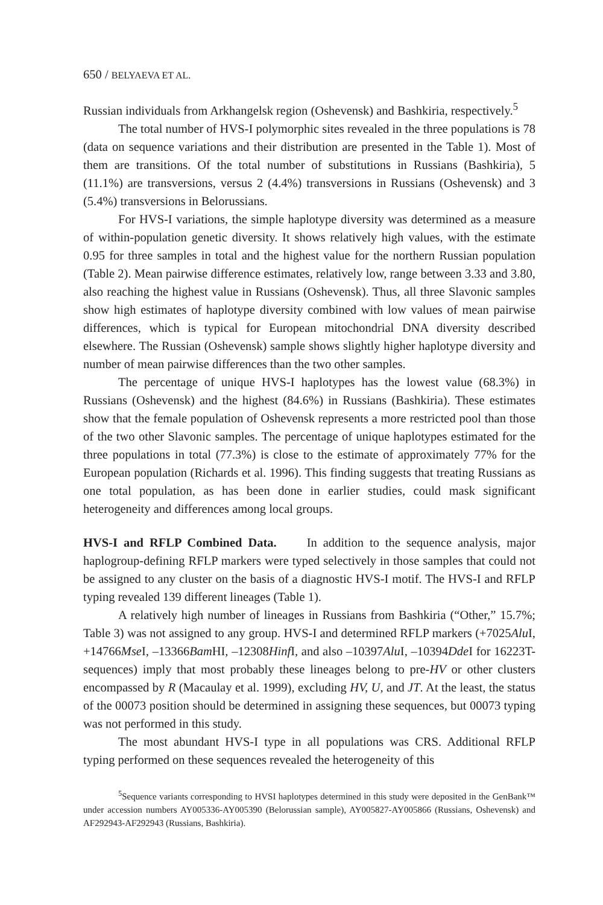650 / BELYAEVA ET AL.
Russian individuals from Arkhangelsk region (Oshevensk) and Bashkiria, respectively.<sup>5</sup>
The total number of HVS-I polymorphic sites revealed in the three populations is 78 (data on sequence variations and their distribution are presented in the Table 1). Most of them are transitions. Of the total number of substitutions in Russians (Bashkiria), 5 (11.1%) are transversions, versus 2 (4.4%) transversions in Russians (Oshevensk) and 3 (5.4%) transversions in Belorussians.
For HVS-I variations, the simple haplotype diversity was determined as a measure of within-population genetic diversity. It shows relatively high values, with the estimate 0.95 for three samples in total and the highest value for the northern Russian population (Table 2). Mean pairwise difference estimates, relatively low, range between 3.33 and 3.80, also reaching the highest value in Russians (Oshevensk). Thus, all three Slavonic samples show high estimates of haplotype diversity combined with low values of mean pairwise differences, which is typical for European mitochondrial DNA diversity described elsewhere. The Russian (Oshevensk) sample shows slightly higher haplotype diversity and number of mean pairwise differences than the two other samples.
The percentage of unique HVS-I haplotypes has the lowest value (68.3%) in Russians (Oshevensk) and the highest (84.6%) in Russians (Bashkiria). These estimates show that the female population of Oshevensk represents a more restricted pool than those of the two other Slavonic samples. The percentage of unique haplotypes estimated for the three populations in total (77.3%) is close to the estimate of approximately 77% for the European population (Richards et al. 1996). This finding suggests that treating Russians as one total population, as has been done in earlier studies, could mask significant heterogeneity and differences among local groups.
HVS-I and RFLP Combined Data. In addition to the sequence analysis, major haplogroup-defining RFLP markers were typed selectively in those samples that could not be assigned to any cluster on the basis of a diagnostic HVS-I motif. The HVS-I and RFLP typing revealed 139 different lineages (Table 1).
A relatively high number of lineages in Russians from Bashkiria (“Other,” 15.7%; Table 3) was not assigned to any group. HVS-I and determined RFLP markers (+7025Alu I, +14766Mse I, –13366Bam HI, –12308Hinf I, and also –10397Alu I, –10394Dde I for 16223T-sequences) imply that most probably these lineages belong to pre-HV or other clusters encompassed by R (Macaulay et al. 1999), excluding HV, U, and JT. At the least, the status of the 00073 position should be determined in assigning these sequences, but 00073 typing was not performed in this study.
The most abundant HVS-I type in all populations was CRS. Additional RFLP typing performed on these sequences revealed the heterogeneity of this
<sup>5</sup> Sequence variants corresponding to HVSI haplotypes determined in this study were deposited in the GenBank™ under accession numbers AY005336-AY005390 (Belorussian sample), AY005827-AY005866 (Russians, Oshevensk) and AF292943-AF292943 (Russians, Bashkiria).